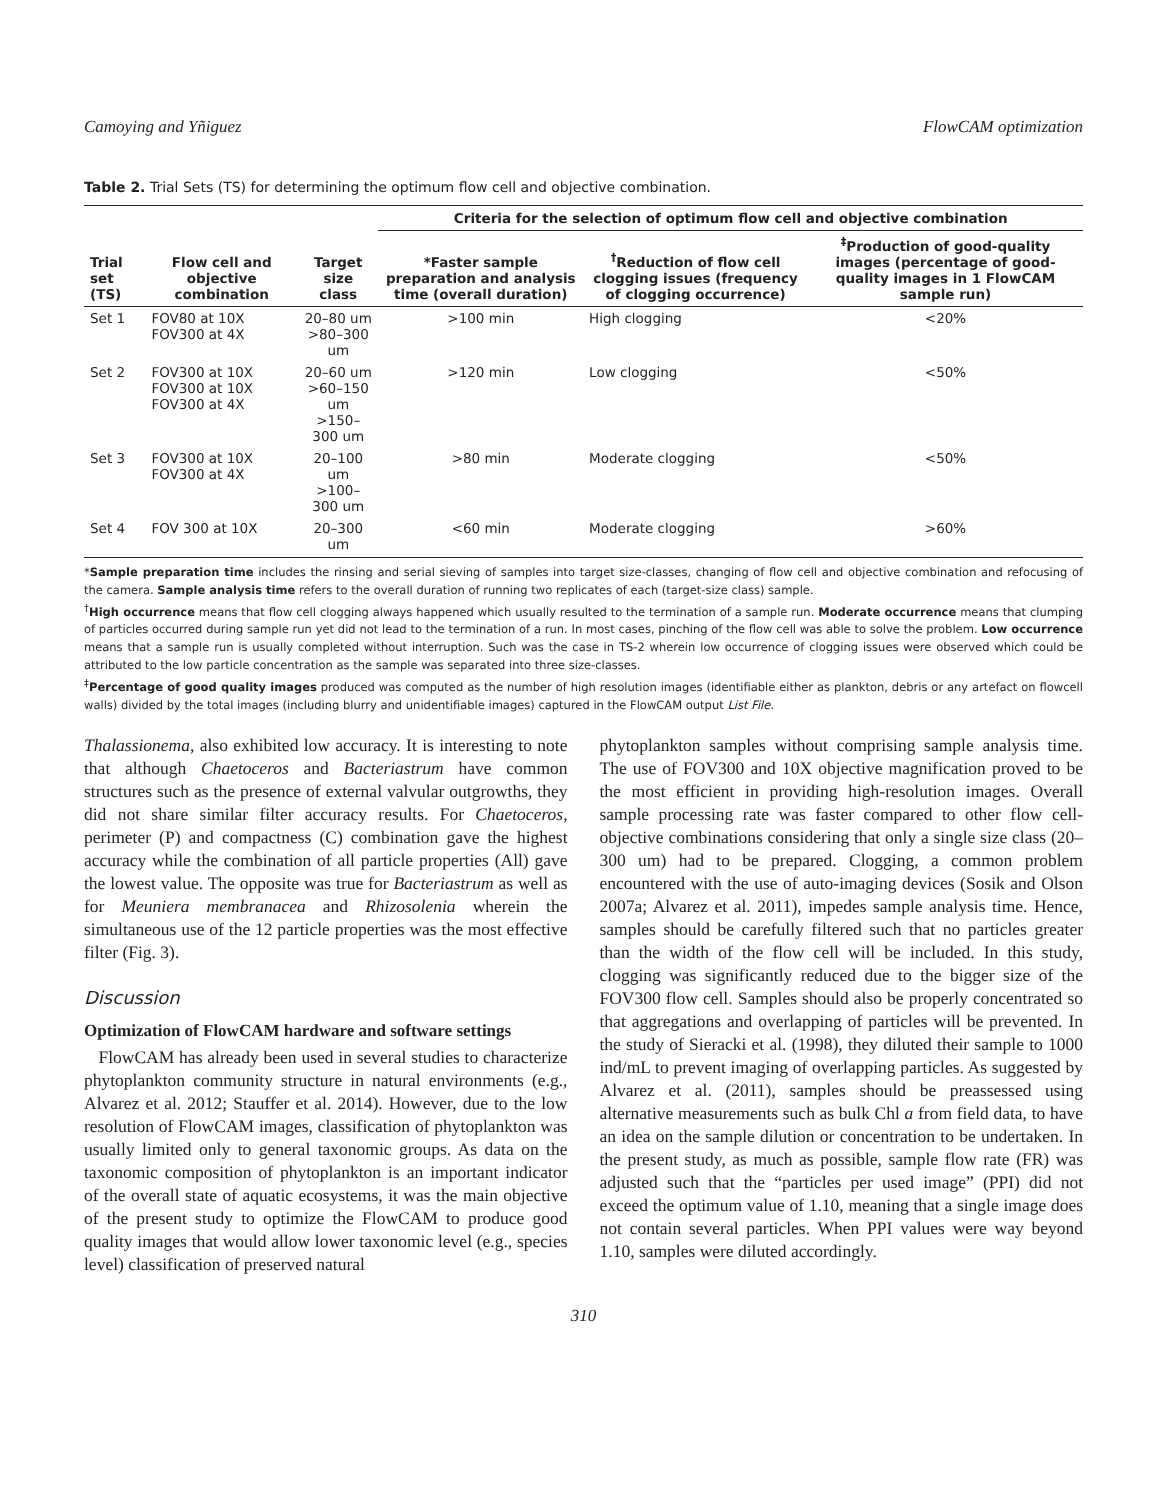Camoying and Yñiguez FlowCAM optimization
Table 2. Trial Sets (TS) for determining the optimum flow cell and objective combination.
| | | | Criteria for the selection of optimum flow cell and objective combination | | |
| --- | --- | --- | --- | --- | --- |
| Trial set (TS) | Flow cell and objective combination | Target size class | *Faster sample preparation and analysis time (overall duration) | <sup>†</sup> Reduction of flow cell clogging issues (frequency of clogging occurrence) | <sup>‡</sup> Production of good-quality images (percentage of good-quality images in 1 FlowCAM sample run) |
| Set 1 | FOV80 at 10X FOV300 at 4X | 20–80 um >80–300 um | >100 min | High clogging | <20% |
| Set 2 | FOV300 at 10X FOV300 at 10X FOV300 at 4X | 20–60 um >60–150 um >150–300 um | >120 min | Low clogging | <50% |
| Set 3 | FOV300 at 10X FOV300 at 4X | 20–100 um >100–300 um | >80 min | Moderate clogging | <50% |
| Set 4 | FOV 300 at 10X | 20–300 um | <60 min | Moderate clogging | >60% |
*Sample preparation time includes the rinsing and serial sieving of samples into target size-classes, changing of flow cell and objective combination and refocusing of the camera. Sample analysis time refers to the overall duration of running two replicates of each (target-size class) sample.
<sup>†</sup> High occurrence means that flow cell clogging always happened which usually resulted to the termination of a sample run. Moderate occurrence means that clumping of particles occurred during sample run yet did not lead to the termination of a run. In most cases, pinching of the flow cell was able to solve the problem. Low occurrence means that a sample run is usually completed without interruption. Such was the case in TS-2 wherein low occurrence of clogging issues were observed which could be attributed to the low particle concentration as the sample was separated into three size-classes.
<sup>‡</sup> Percentage of good quality images produced was computed as the number of high resolution images (identifiable either as plankton, debris or any artefact on flowcell walls) divided by the total images (including blurry and unidentifiable images) captured in the FlowCAM output List File.
Thalassionema, also exhibited low accuracy. It is interesting to note that although Chaetoceros and Bacteriastrum have common structures such as the presence of external valvular outgrowths, they did not share similar filter accuracy results. For Chaetoceros, perimeter (P) and compactness (C) combination gave the highest accuracy while the combination of all particle properties (All) gave the lowest value. The opposite was true for Bacteriastrum as well as for Meuniera membranacea and Rhizosolenia wherein the simultaneous use of the 12 particle properties was the most effective filter (Fig. 3).
Discussion
Optimization of FlowCAM hardware and software settings
FlowCAM has already been used in several studies to characterize phytoplankton community structure in natural environments (e.g., Alvarez et al. 2012; Stauffer et al. 2014). However, due to the low resolution of FlowCAM images, classification of phytoplankton was usually limited only to general taxonomic groups. As data on the taxonomic composition of phytoplankton is an important indicator of the overall state of aquatic ecosystems, it was the main objective of the present study to optimize the FlowCAM to produce good quality images that would allow lower taxonomic level (e.g., species level) classification of preserved natural
phytoplankton samples without comprising sample analysis time. The use of FOV300 and 10X objective magnification proved to be the most efficient in providing high-resolution images. Overall sample processing rate was faster compared to other flow cell-objective combinations considering that only a single size class (20–300 um) had to be prepared. Clogging, a common problem encountered with the use of auto-imaging devices (Sosik and Olson 2007a; Alvarez et al. 2011), impedes sample analysis time. Hence, samples should be carefully filtered such that no particles greater than the width of the flow cell will be included. In this study, clogging was significantly reduced due to the bigger size of the FOV300 flow cell. Samples should also be properly concentrated so that aggregations and overlapping of particles will be prevented. In the study of Sieracki et al. (1998), they diluted their sample to 1000 ind/mL to prevent imaging of overlapping particles. As suggested by Alvarez et al. (2011), samples should be preassessed using alternative measurements such as bulk Chl a from field data, to have an idea on the sample dilution or concentration to be undertaken. In the present study, as much as possible, sample flow rate (FR) was adjusted such that the “particles per used image” (PPI) did not exceed the optimum value of 1.10, meaning that a single image does not contain several particles. When PPI values were way beyond 1.10, samples were diluted accordingly.
310